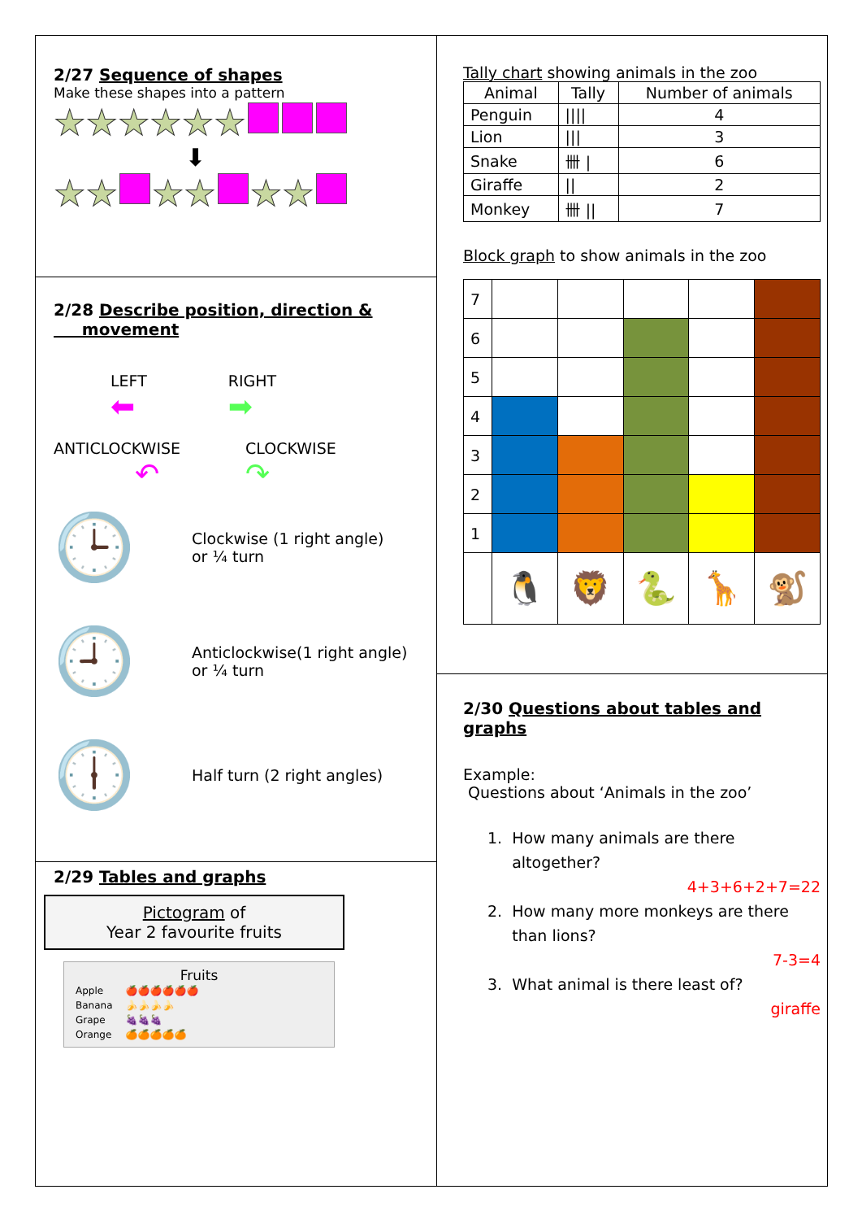2/27 Sequence of shapes
Make these shapes into a pattern
★★★★★★
⬇
★★ ★★ ★★
2/28 Describe position, direction &
movement
LEFT
⬅
RIGHT
➡
ANTICLOCKWISE
↶
CLOCKWISE
↷
🕒
Clockwise (1 right angle)
or ¼ turn
🕘
Anticlockwise(1 right angle)
or ¼ turn
🕕
Half turn (2 right angles)
2/29 Tables and graphs
Pictogram of
Year 2 favourite fruits
Fruits
| Apple | 🍎🍎🍎🍎🍎🍎 |
| Banana | 🍌🍌🍌🍌 |
| Grape | 🍇🍇🍇 |
| Orange | 🍊🍊🍊🍊🍊 |
Tally chart showing animals in the zoo
| Animal | Tally | Number of animals |
| --- | --- | --- |
| Penguin | //// | 4 |
| Lion | /// | 3 |
| Snake | 卌 / | 6 |
| Giraffe | // | 2 |
| Monkey | 卌 // | 7 |
Block graph to show animals in the zoo
| 7 | | | | | |
| 6 | | | | | |
| 5 | | | | | |
| 4 | | | | | |
| 3 | | | | | |
| 2 | | | | | |
| 1 | | | | | |
| | 🐧 | 🦁 | 🐍 | 🦒 | 🐒 |
2/30 Questions about tables and graphs
Example:
Questions about ‘Animals in the zoo’
1. How many animals are there
altogether?
4+3+6+2+7=22
2. How many more monkeys are there
than lions?
7-3=4
3. What animal is there least of?
giraffe